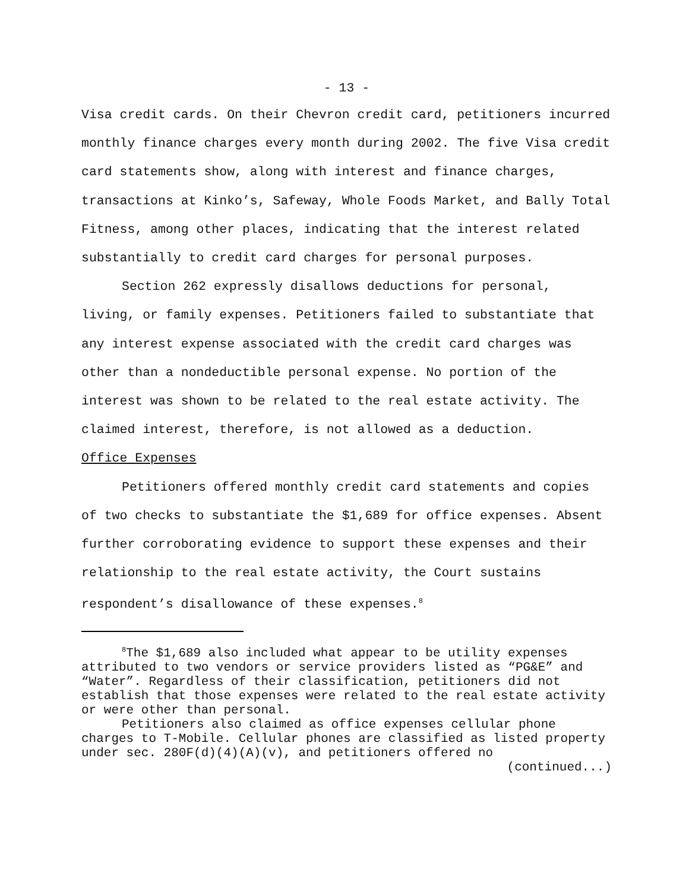- 13 -
Visa credit cards. On their Chevron credit card, petitioners incurred monthly finance charges every month during 2002. The five Visa credit card statements show, along with interest and finance charges, transactions at Kinko’s, Safeway, Whole Foods Market, and Bally Total Fitness, among other places, indicating that the interest related substantially to credit card charges for personal purposes.
Section 262 expressly disallows deductions for personal, living, or family expenses. Petitioners failed to substantiate that any interest expense associated with the credit card charges was other than a nondeductible personal expense. No portion of the interest was shown to be related to the real estate activity. The claimed interest, therefore, is not allowed as a deduction.
Office Expenses
Petitioners offered monthly credit card statements and copies of two checks to substantiate the $1,689 for office expenses. Absent further corroborating evidence to support these expenses and their relationship to the real estate activity, the Court sustains respondent’s disallowance of these expenses.<sup>8</sup>
<sup>8</sup> The $1,689 also included what appear to be utility expenses attributed to two vendors or service providers listed as “PG&E” and “Water”. Regardless of their classification, petitioners did not establish that those expenses were related to the real estate activity or were other than personal.
Petitioners also claimed as office expenses cellular phone charges to T-Mobile. Cellular phones are classified as listed property under sec. 280F(d)(4)(A)(v), and petitioners offered no
(continued...)